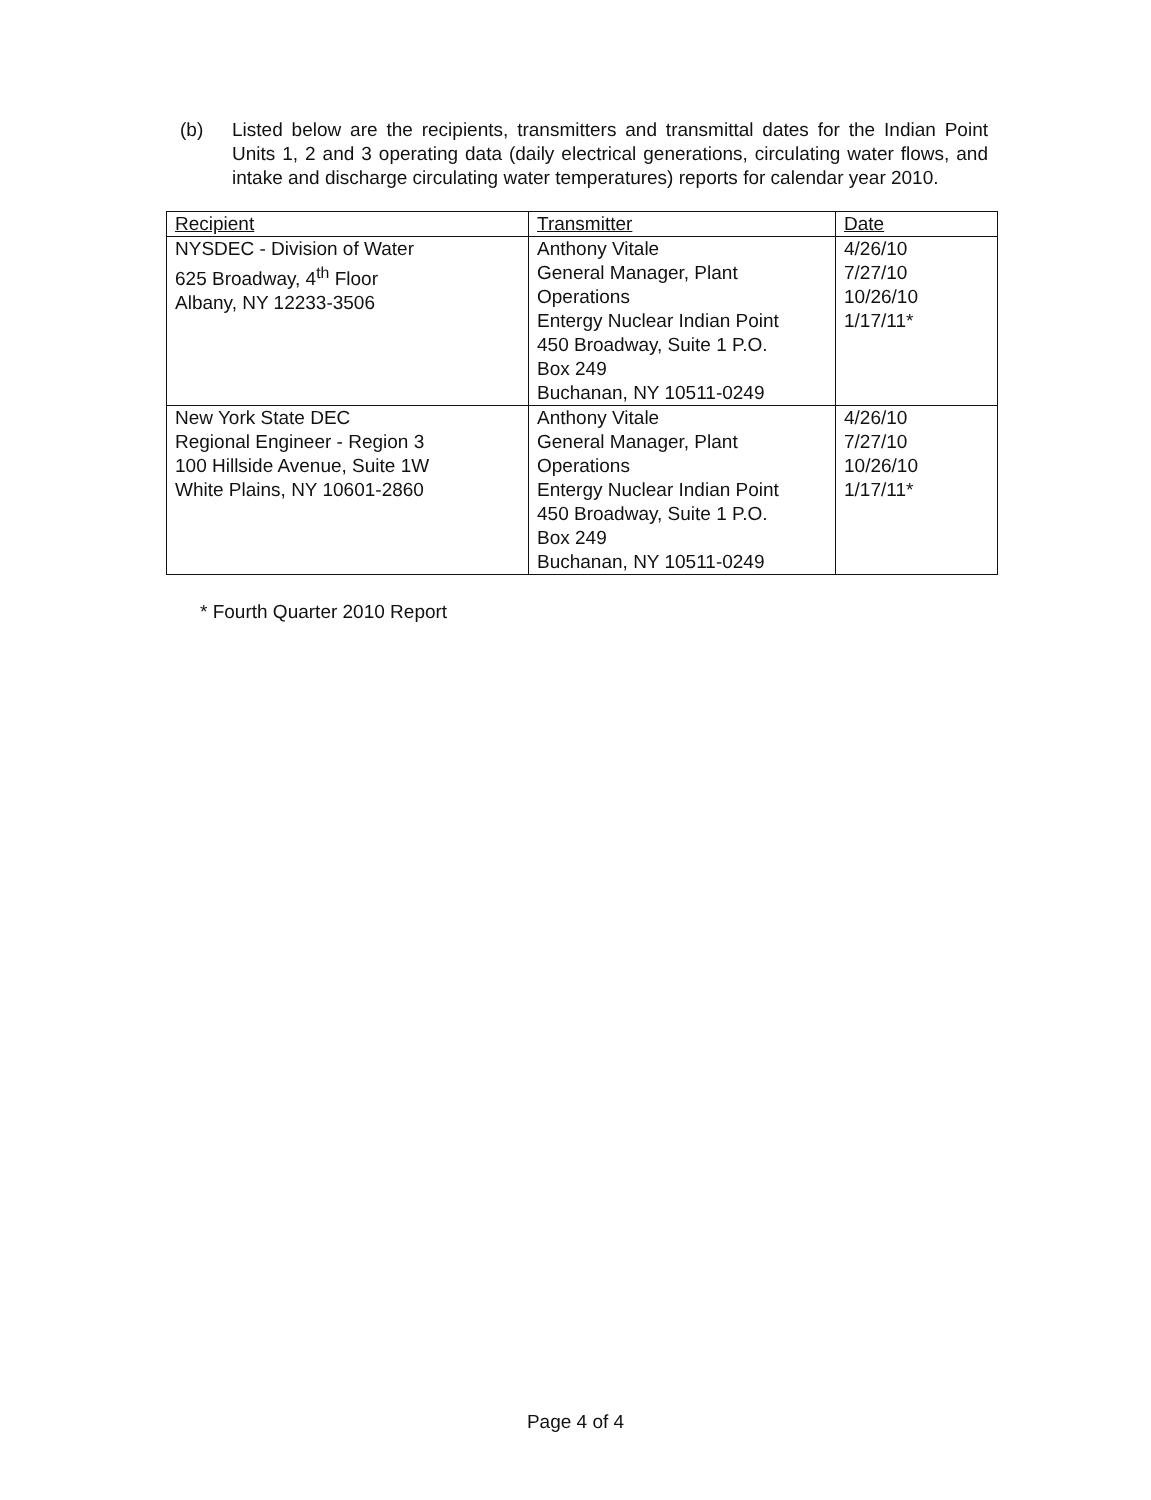(b) Listed below are the recipients, transmitters and transmittal dates for the Indian Point Units 1, 2 and 3 operating data (daily electrical generations, circulating water flows, and intake and discharge circulating water temperatures) reports for calendar year 2010.
| Recipient | Transmitter | Date |
| --- | --- | --- |
| NYSDEC - Division of Water 625 Broadway, 4<sup>th</sup> Floor Albany, NY 12233-3506 | Anthony Vitale General Manager, Plant Operations Entergy Nuclear Indian Point 450 Broadway, Suite 1 P.O. Box 249 Buchanan, NY 10511-0249 | 4/26/10 7/27/10 10/26/10 1/17/11* |
| New York State DEC Regional Engineer - Region 3 100 Hillside Avenue, Suite 1W White Plains, NY 10601-2860 | Anthony Vitale General Manager, Plant Operations Entergy Nuclear Indian Point 450 Broadway, Suite 1 P.O. Box 249 Buchanan, NY 10511-0249 | 4/26/10 7/27/10 10/26/10 1/17/11* |
* Fourth Quarter 2010 Report
Page 4 of 4